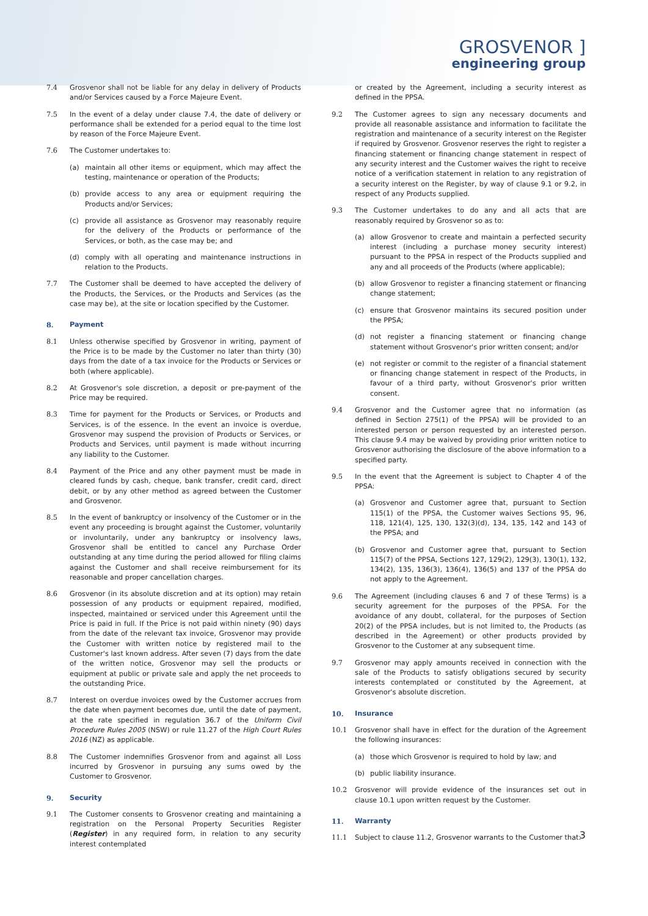GROSVENOR ]
engineering group
7.4 Grosvenor shall not be liable for any delay in delivery of Products and/or Services caused by a Force Majeure Event.
7.5 In the event of a delay under clause 7.4, the date of delivery or performance shall be extended for a period equal to the time lost by reason of the Force Majeure Event.
7.6 The Customer undertakes to:
(a) maintain all other items or equipment, which may affect the testing, maintenance or operation of the Products;
(b) provide access to any area or equipment requiring the Products and/or Services;
(c) provide all assistance as Grosvenor may reasonably require for the delivery of the Products or performance of the Services, or both, as the case may be; and
(d) comply with all operating and maintenance instructions in relation to the Products.
7.7 The Customer shall be deemed to have accepted the delivery of the Products, the Services, or the Products and Services (as the case may be), at the site or location specified by the Customer.
8. Payment
8.1 Unless otherwise specified by Grosvenor in writing, payment of the Price is to be made by the Customer no later than thirty (30) days from the date of a tax invoice for the Products or Services or both (where applicable).
8.2 At Grosvenor's sole discretion, a deposit or pre-payment of the Price may be required.
8.3 Time for payment for the Products or Services, or Products and Services, is of the essence. In the event an invoice is overdue, Grosvenor may suspend the provision of Products or Services, or Products and Services, until payment is made without incurring any liability to the Customer.
8.4 Payment of the Price and any other payment must be made in cleared funds by cash, cheque, bank transfer, credit card, direct debit, or by any other method as agreed between the Customer and Grosvenor.
8.5 In the event of bankruptcy or insolvency of the Customer or in the event any proceeding is brought against the Customer, voluntarily or involuntarily, under any bankruptcy or insolvency laws, Grosvenor shall be entitled to cancel any Purchase Order outstanding at any time during the period allowed for filing claims against the Customer and shall receive reimbursement for its reasonable and proper cancellation charges.
8.6 Grosvenor (in its absolute discretion and at its option) may retain possession of any products or equipment repaired, modified, inspected, maintained or serviced under this Agreement until the Price is paid in full. If the Price is not paid within ninety (90) days from the date of the relevant tax invoice, Grosvenor may provide the Customer with written notice by registered mail to the Customer's last known address. After seven (7) days from the date of the written notice, Grosvenor may sell the products or equipment at public or private sale and apply the net proceeds to the outstanding Price.
8.7 Interest on overdue invoices owed by the Customer accrues from the date when payment becomes due, until the date of payment, at the rate specified in regulation 36.7 of the Uniform Civil Procedure Rules 2005 (NSW) or rule 11.27 of the High Court Rules 2016 (NZ) as applicable.
8.8 The Customer indemnifies Grosvenor from and against all Loss incurred by Grosvenor in pursuing any sums owed by the Customer to Grosvenor.
9. Security
9.1 The Customer consents to Grosvenor creating and maintaining a registration on the Personal Property Securities Register (Register) in any required form, in relation to any security interest contemplated
or created by the Agreement, including a security interest as defined in the PPSA.
9.2 The Customer agrees to sign any necessary documents and provide all reasonable assistance and information to facilitate the registration and maintenance of a security interest on the Register if required by Grosvenor. Grosvenor reserves the right to register a financing statement or financing change statement in respect of any security interest and the Customer waives the right to receive notice of a verification statement in relation to any registration of a security interest on the Register, by way of clause 9.1 or 9.2, in respect of any Products supplied.
9.3 The Customer undertakes to do any and all acts that are reasonably required by Grosvenor so as to:
(a) allow Grosvenor to create and maintain a perfected security interest (including a purchase money security interest) pursuant to the PPSA in respect of the Products supplied and any and all proceeds of the Products (where applicable);
(b) allow Grosvenor to register a financing statement or financing change statement;
(c) ensure that Grosvenor maintains its secured position under the PPSA;
(d) not register a financing statement or financing change statement without Grosvenor's prior written consent; and/or
(e) not register or commit to the register of a financial statement or financing change statement in respect of the Products, in favour of a third party, without Grosvenor's prior written consent.
9.4 Grosvenor and the Customer agree that no information (as defined in Section 275(1) of the PPSA) will be provided to an interested person or person requested by an interested person. This clause 9.4 may be waived by providing prior written notice to Grosvenor authorising the disclosure of the above information to a specified party.
9.5 In the event that the Agreement is subject to Chapter 4 of the PPSA:
(a) Grosvenor and Customer agree that, pursuant to Section 115(1) of the PPSA, the Customer waives Sections 95, 96, 118, 121(4), 125, 130, 132(3)(d), 134, 135, 142 and 143 of the PPSA; and
(b) Grosvenor and Customer agree that, pursuant to Section 115(7) of the PPSA, Sections 127, 129(2), 129(3), 130(1), 132, 134(2), 135, 136(3), 136(4), 136(5) and 137 of the PPSA do not apply to the Agreement.
9.6 The Agreement (including clauses 6 and 7 of these Terms) is a security agreement for the purposes of the PPSA. For the avoidance of any doubt, collateral, for the purposes of Section 20(2) of the PPSA includes, but is not limited to, the Products (as described in the Agreement) or other products provided by Grosvenor to the Customer at any subsequent time.
9.7 Grosvenor may apply amounts received in connection with the sale of the Products to satisfy obligations secured by security interests contemplated or constituted by the Agreement, at Grosvenor's absolute discretion.
10. Insurance
10.1 Grosvenor shall have in effect for the duration of the Agreement the following insurances:
(a) those which Grosvenor is required to hold by law; and
(b) public liability insurance.
10.2 Grosvenor will provide evidence of the insurances set out in clause 10.1 upon written request by the Customer.
11. Warranty
11.1 Subject to clause 11.2, Grosvenor warrants to the Customer that:
3